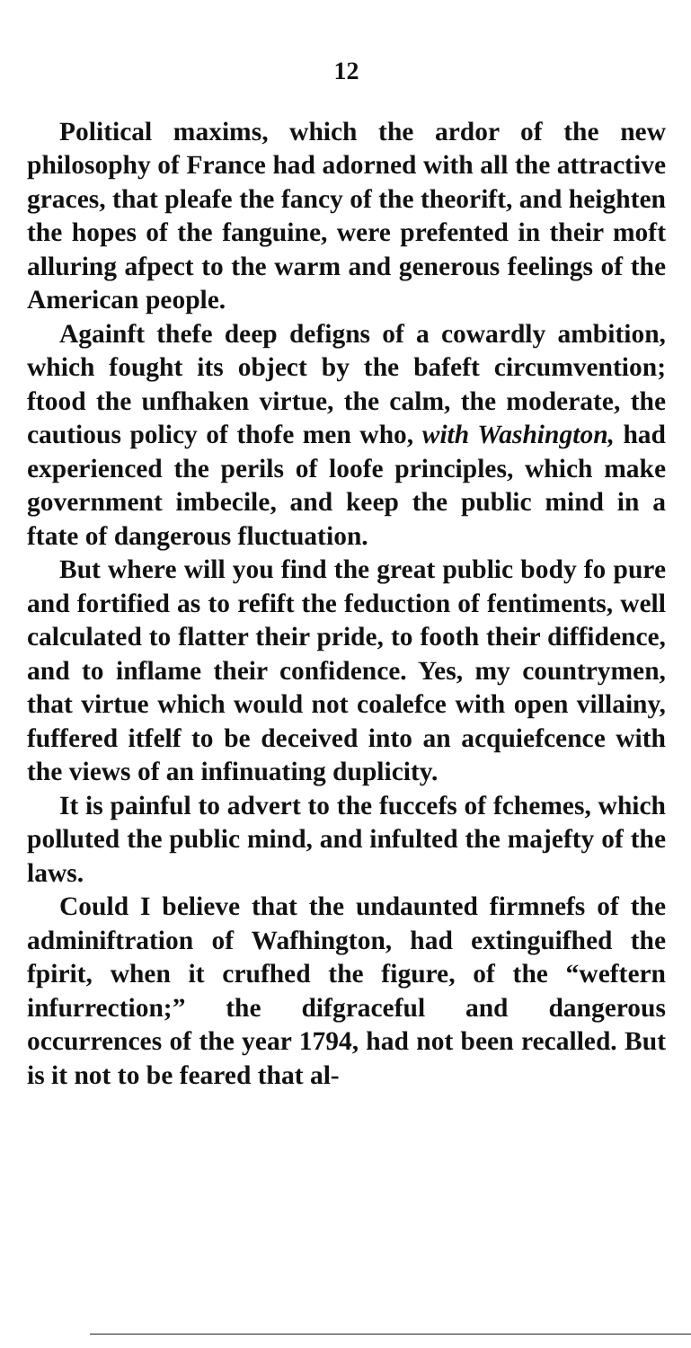12
Political maxims, which the ardor of the new philosophy of France had adorned with all the attractive graces, that pleafe the fancy of the theorift, and heighten the hopes of the fanguine, were prefented in their moft alluring afpect to the warm and generous feelings of the American people.
Againft thefe deep defigns of a cowardly ambition, which fought its object by the bafeft circumvention; ftood the unfhaken virtue, the calm, the moderate, the cautious policy of thofe men who, with Washington, had experienced the perils of loofe principles, which make government imbecile, and keep the public mind in a ftate of dangerous fluctuation.
But where will you find the great public body fo pure and fortified as to refift the feduction of fentiments, well calculated to flatter their pride, to footh their diffidence, and to inflame their confidence. Yes, my countrymen, that virtue which would not coalefce with open villainy, fuffered itfelf to be deceived into an acquiefcence with the views of an infinuating duplicity.
It is painful to advert to the fuccefs of fchemes, which polluted the public mind, and infulted the majefty of the laws.
Could I believe that the undaunted firmnefs of the adminiftration of Wafhington, had extinguifhed the fpirit, when it crufhed the figure, of the “weftern infurrection;” the difgraceful and dangerous occurrences of the year 1794, had not been recalled. But is it not to be feared that al-